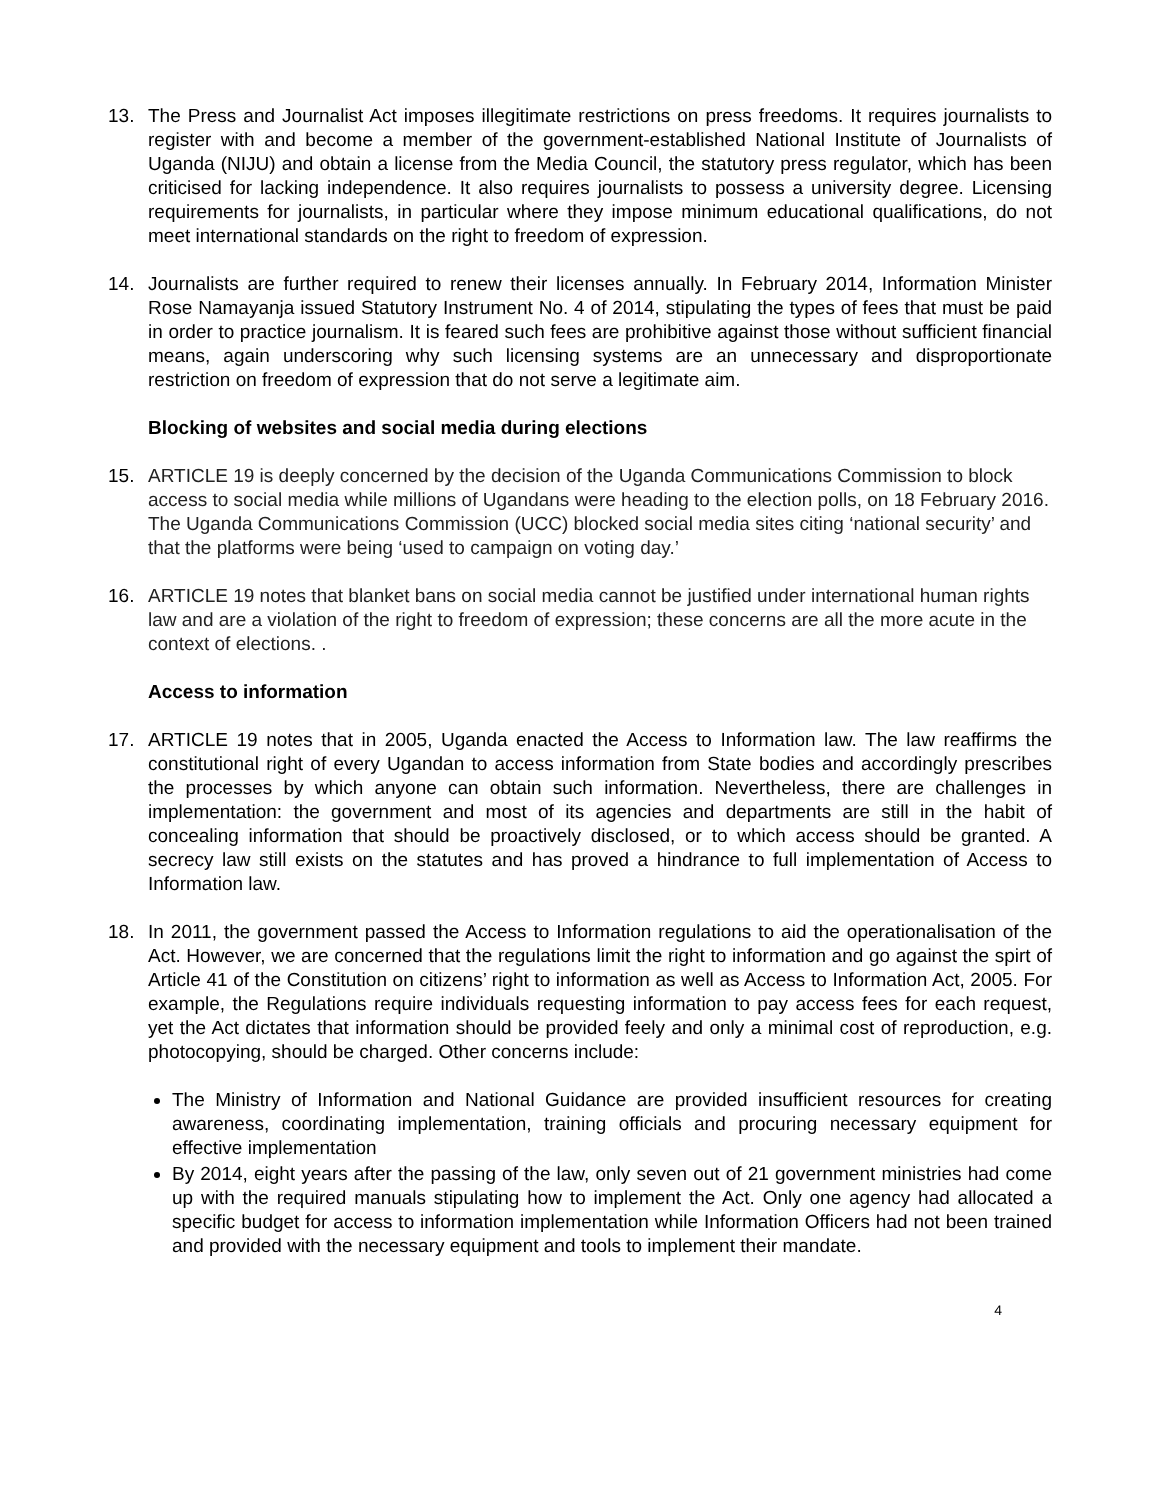13. The Press and Journalist Act imposes illegitimate restrictions on press freedoms. It requires journalists to register with and become a member of the government-established National Institute of Journalists of Uganda (NIJU) and obtain a license from the Media Council, the statutory press regulator, which has been criticised for lacking independence. It also requires journalists to possess a university degree. Licensing requirements for journalists, in particular where they impose minimum educational qualifications, do not meet international standards on the right to freedom of expression.
14. Journalists are further required to renew their licenses annually. In February 2014, Information Minister Rose Namayanja issued Statutory Instrument No. 4 of 2014, stipulating the types of fees that must be paid in order to practice journalism. It is feared such fees are prohibitive against those without sufficient financial means, again underscoring why such licensing systems are an unnecessary and disproportionate restriction on freedom of expression that do not serve a legitimate aim.
Blocking of websites and social media during elections
15. ARTICLE 19 is deeply concerned by the decision of the Uganda Communications Commission to block access to social media while millions of Ugandans were heading to the election polls, on 18 February 2016. The Uganda Communications Commission (UCC) blocked social media sites citing ‘national security’ and that the platforms were being ‘used to campaign on voting day.’
16. ARTICLE 19 notes that blanket bans on social media cannot be justified under international human rights law and are a violation of the right to freedom of expression; these concerns are all the more acute in the context of elections. .
Access to information
17. ARTICLE 19 notes that in 2005, Uganda enacted the Access to Information law. The law reaffirms the constitutional right of every Ugandan to access information from State bodies and accordingly prescribes the processes by which anyone can obtain such information. Nevertheless, there are challenges in implementation: the government and most of its agencies and departments are still in the habit of concealing information that should be proactively disclosed, or to which access should be granted. A secrecy law still exists on the statutes and has proved a hindrance to full implementation of Access to Information law.
18. In 2011, the government passed the Access to Information regulations to aid the operationalisation of the Act. However, we are concerned that the regulations limit the right to information and go against the spirt of Article 41 of the Constitution on citizens’ right to information as well as Access to Information Act, 2005. For example, the Regulations require individuals requesting information to pay access fees for each request, yet the Act dictates that information should be provided feely and only a minimal cost of reproduction, e.g. photocopying, should be charged. Other concerns include:
The Ministry of Information and National Guidance are provided insufficient resources for creating awareness, coordinating implementation, training officials and procuring necessary equipment for effective implementation
By 2014, eight years after the passing of the law, only seven out of 21 government ministries had come up with the required manuals stipulating how to implement the Act. Only one agency had allocated a specific budget for access to information implementation while Information Officers had not been trained and provided with the necessary equipment and tools to implement their mandate.
4